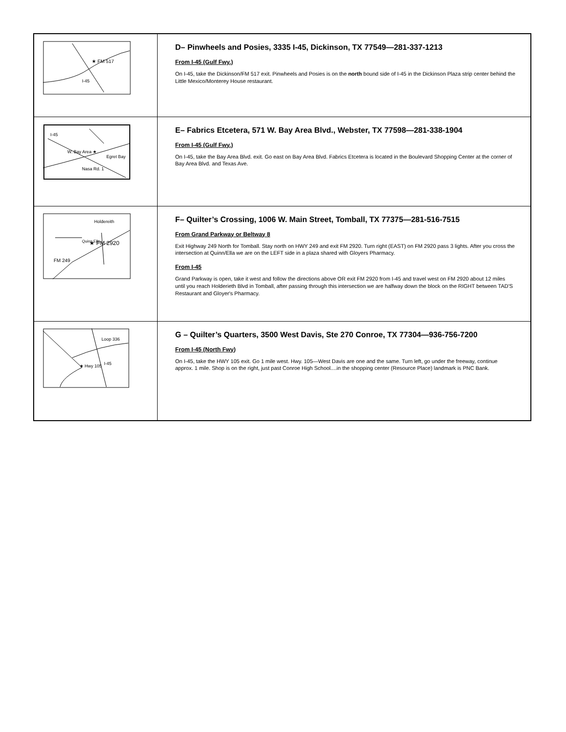| ★ FM 517 I-45 | D– Pinwheels and Posies, 3335 I-45, Dickinson, TX 77549—281-337-1213 From I-45 (Gulf Fwy.) On I-45, take the Dickinson/FM 517 exit. Pinwheels and Posies is on the north bound side of I-45 in the Dickinson Plaza strip center behind the Little Mexico/Monterey House restaurant. |
| W. Bay Area ★ Nasa Rd. 1 Egret Bay I-45 | E– Fabrics Etcetera, 571 W. Bay Area Blvd., Webster, TX 77598—281-338-1904 From I-45 (Gulf Fwy.) On I-45, take the Bay Area Blvd. exit. Go east on Bay Area Blvd. Fabrics Etcetera is located in the Boulevard Shopping Center at the corner of Bay Area Blvd. and Texas Ave. |
| ★ FM 2920 Holdereith Quinn Ella FM 249 | F– Quilter’s Crossing, 1006 W. Main Street, Tomball, TX 77375—281-516-7515 From Grand Parkway or Beltway 8 Exit Highway 249 North for Tomball. Stay north on HWY 249 and exit FM 2920. Turn right (EAST) on FM 2920 pass 3 lights. After you cross the intersection at Quinn/Ella we are on the LEFT side in a plaza shared with Gloyers Pharmacy. From I-45 Grand Parkway is open, take it west and follow the directions above OR exit FM 2920 from I-45 and travel west on FM 2920 about 12 miles until you reach Holderieth Blvd in Tomball, after passing through this intersection we are halfway down the block on the RIGHT between TAD'S Restaurant and Gloyer's Pharmacy. |
| Loop 336 ★ Hwy 105 I-45 | G – Quilter’s Quarters, 3500 West Davis, Ste 270 Conroe, TX 77304—936-756-7200 From I-45 (North Fwy) On I-45, take the HWY 105 exit. Go 1 mile west. Hwy. 105—West Davis are one and the same. Turn left, go under the freeway, continue approx. 1 mile. Shop is on the right, just past Conroe High School....in the shopping center (Resource Place) landmark is PNC Bank. |